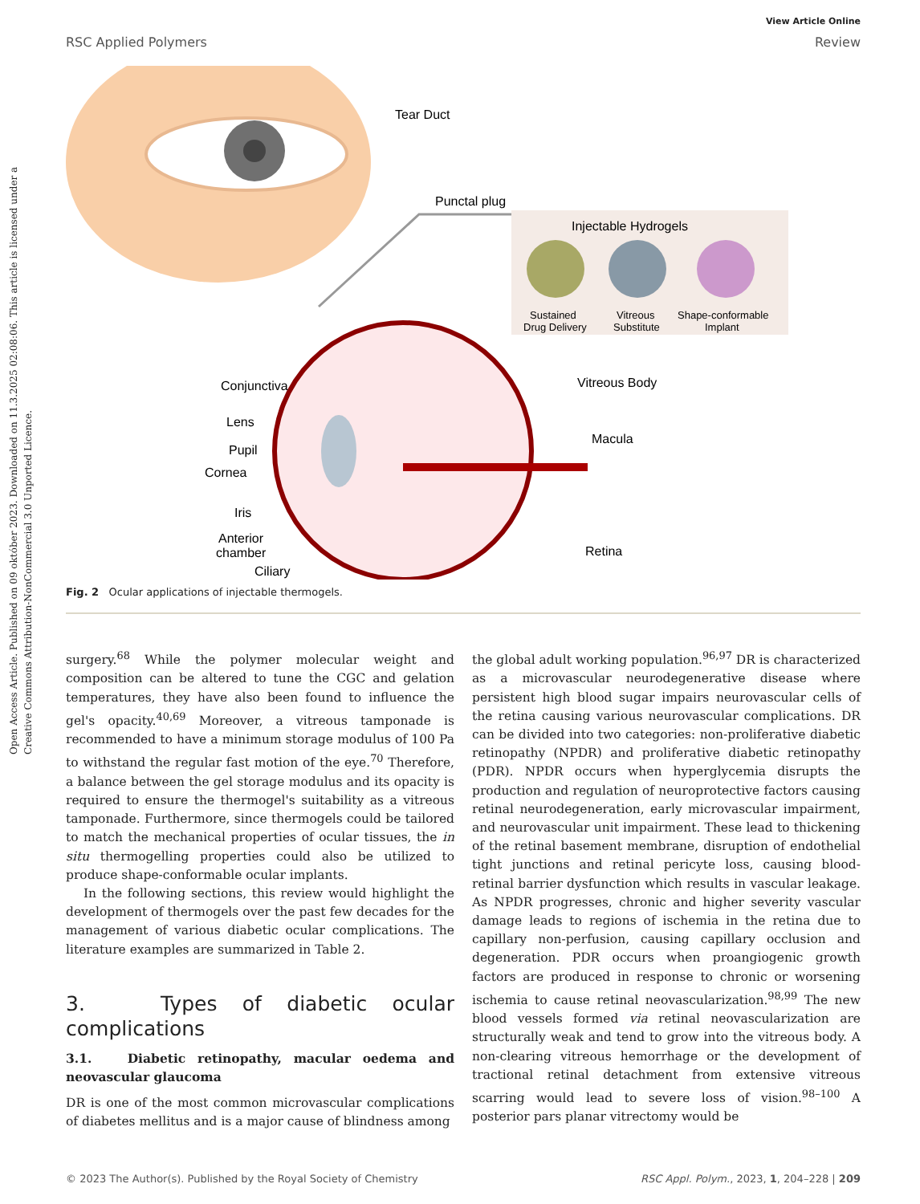Open Access Article. Published on 09 október 2023. Downloaded on 11.3.2025 02:08:06. This article is licensed under a Creative Commons Attribution-NonCommercial 3.0 Unported Licence.
RSC Applied Polymers
View Article Online
Review
Tear Duct
Punctal plug
Injectable Hydrogels
Sustained
Drug Delivery
Vitreous
Substitute
Shape-conformable
Implant
Conjunctiva
Lens
Pupil
Cornea
Iris
Anterior
chamber
Ciliary
Vitreous Body
Macula
Retina
Fig. 2 Ocular applications of injectable thermogels.
surgery.<sup>68</sup> While the polymer molecular weight and composition can be altered to tune the CGC and gelation temperatures, they have also been found to influence the gel's opacity.<sup>40,69</sup> Moreover, a vitreous tamponade is recommended to have a minimum storage modulus of 100 Pa to withstand the regular fast motion of the eye.<sup>70</sup> Therefore, a balance between the gel storage modulus and its opacity is required to ensure the thermogel's suitability as a vitreous tamponade. Furthermore, since thermogels could be tailored to match the mechanical properties of ocular tissues, the in situ thermogelling properties could also be utilized to produce shape-conformable ocular implants.
In the following sections, this review would highlight the development of thermogels over the past few decades for the management of various diabetic ocular complications. The literature examples are summarized in Table 2.
3. Types of diabetic ocular complications
3.1. Diabetic retinopathy, macular oedema and neovascular glaucoma
DR is one of the most common microvascular complications of diabetes mellitus and is a major cause of blindness among
the global adult working population.<sup>96,97</sup> DR is characterized as a microvascular neurodegenerative disease where persistent high blood sugar impairs neurovascular cells of the retina causing various neurovascular complications. DR can be divided into two categories: non-proliferative diabetic retinopathy (NPDR) and proliferative diabetic retinopathy (PDR). NPDR occurs when hyperglycemia disrupts the production and regulation of neuroprotective factors causing retinal neurodegeneration, early microvascular impairment, and neurovascular unit impairment. These lead to thickening of the retinal basement membrane, disruption of endothelial tight junctions and retinal pericyte loss, causing blood-retinal barrier dysfunction which results in vascular leakage. As NPDR progresses, chronic and higher severity vascular damage leads to regions of ischemia in the retina due to capillary non-perfusion, causing capillary occlusion and degeneration. PDR occurs when proangiogenic growth factors are produced in response to chronic or worsening ischemia to cause retinal neovascularization.<sup>98,99</sup> The new blood vessels formed via retinal neovascularization are structurally weak and tend to grow into the vitreous body. A non-clearing vitreous hemorrhage or the development of tractional retinal detachment from extensive vitreous scarring would lead to severe loss of vision.<sup>98–100</sup> A posterior pars planar vitrectomy would be
© 2023 The Author(s). Published by the Royal Society of Chemistry RSC Appl. Polym., 2023, 1, 204–228 | 209